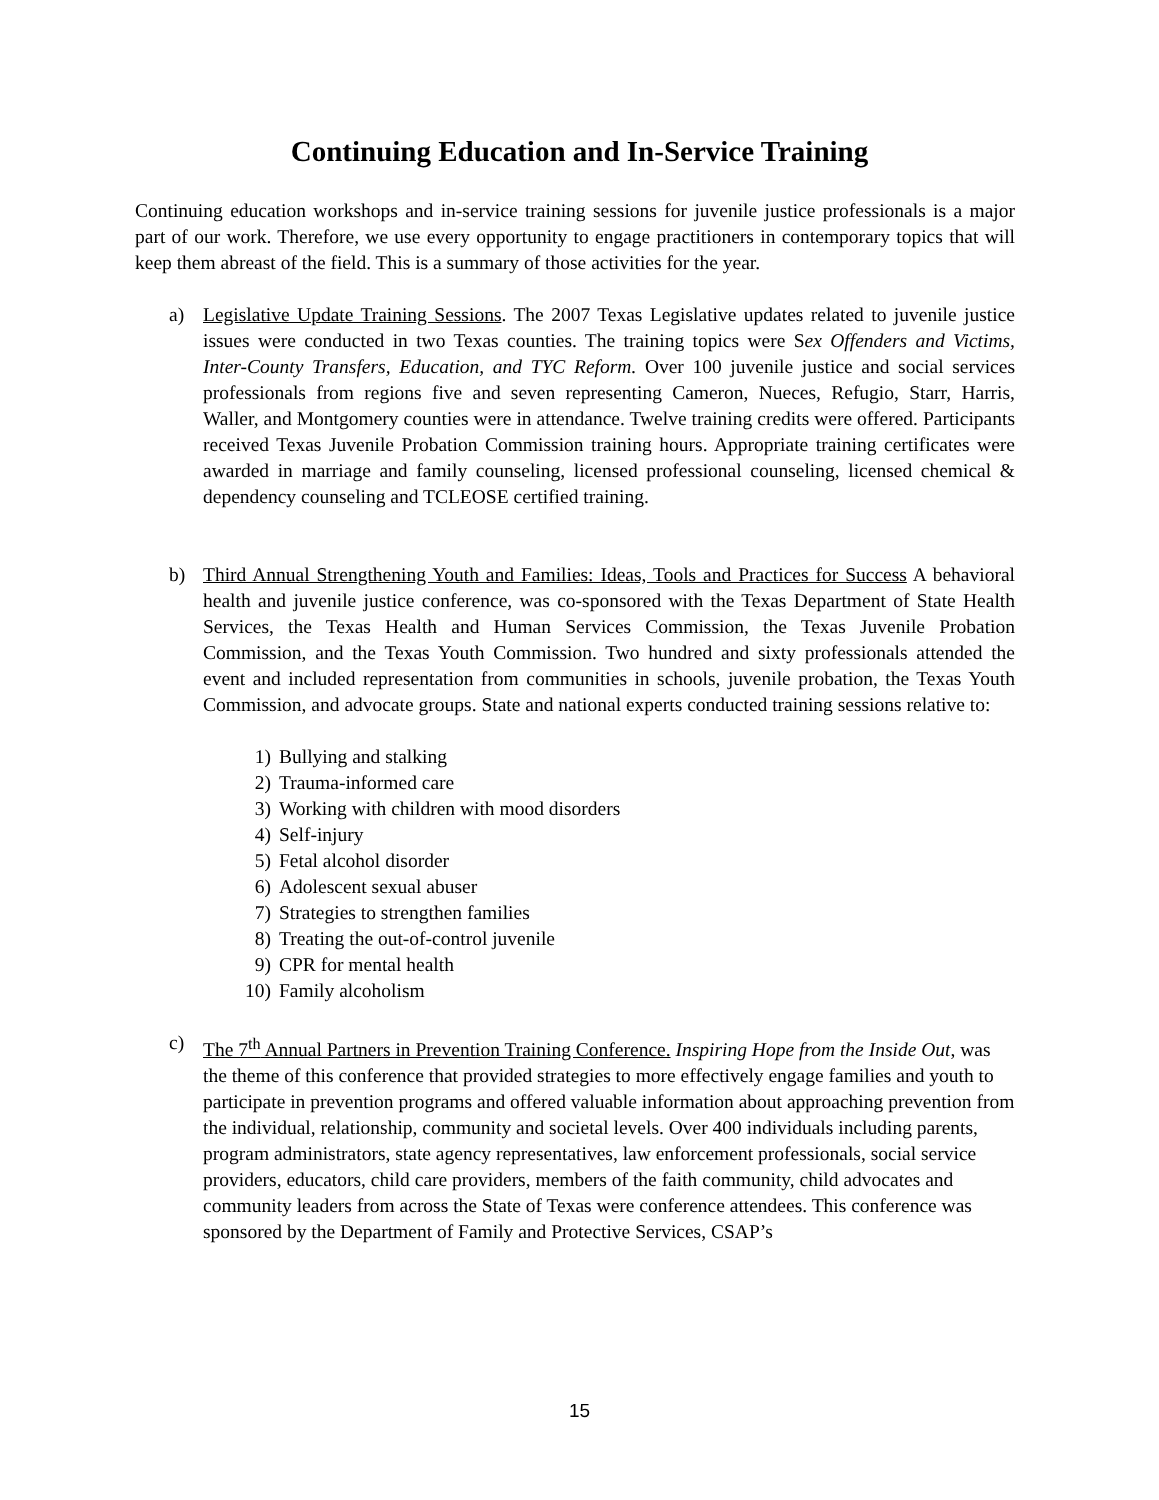Continuing Education and In-Service Training
Continuing education workshops and in-service training sessions for juvenile justice professionals is a major part of our work. Therefore, we use every opportunity to engage practitioners in contemporary topics that will keep them abreast of the field. This is a summary of those activities for the year.
a) Legislative Update Training Sessions. The 2007 Texas Legislative updates related to juvenile justice issues were conducted in two Texas counties. The training topics were Sex Offenders and Victims, Inter-County Transfers, Education, and TYC Reform. Over 100 juvenile justice and social services professionals from regions five and seven representing Cameron, Nueces, Refugio, Starr, Harris, Waller, and Montgomery counties were in attendance. Twelve training credits were offered. Participants received Texas Juvenile Probation Commission training hours. Appropriate training certificates were awarded in marriage and family counseling, licensed professional counseling, licensed chemical & dependency counseling and TCLEOSE certified training.
b) Third Annual Strengthening Youth and Families: Ideas, Tools and Practices for Success A behavioral health and juvenile justice conference, was co-sponsored with the Texas Department of State Health Services, the Texas Health and Human Services Commission, the Texas Juvenile Probation Commission, and the Texas Youth Commission. Two hundred and sixty professionals attended the event and included representation from communities in schools, juvenile probation, the Texas Youth Commission, and advocate groups. State and national experts conducted training sessions relative to:
1) Bullying and stalking
2) Trauma-informed care
3) Working with children with mood disorders
4) Self-injury
5) Fetal alcohol disorder
6) Adolescent sexual abuser
7) Strategies to strengthen families
8) Treating the out-of-control juvenile
9) CPR for mental health
10) Family alcoholism
c) The 7<sup>th</sup> Annual Partners in Prevention Training Conference. Inspiring Hope from the Inside Out, was the theme of this conference that provided strategies to more effectively engage families and youth to participate in prevention programs and offered valuable information about approaching prevention from the individual, relationship, community and societal levels. Over 400 individuals including parents, program administrators, state agency representatives, law enforcement professionals, social service providers, educators, child care providers, members of the faith community, child advocates and community leaders from across the State of Texas were conference attendees. This conference was sponsored by the Department of Family and Protective Services, CSAP’s
15